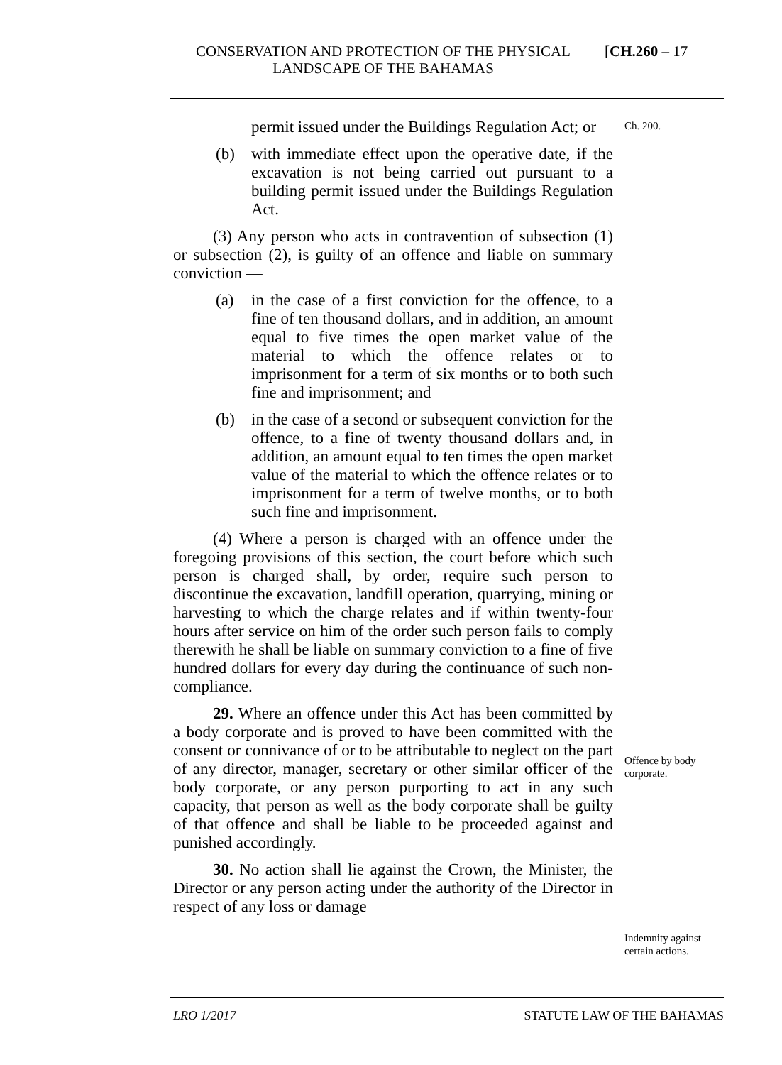CONSERVATION AND PROTECTION OF THE PHYSICAL LANDSCAPE OF THE BAHAMAS
[CH.260 – 17
Ch. 200.
Offence by body corporate.
Indemnity against certain actions.
permit issued under the Buildings Regulation Act; or
(b) with immediate effect upon the operative date, if the excavation is not being carried out pursuant to a building permit issued under the Buildings Regulation Act.
(3) Any person who acts in contravention of subsection (1) or subsection (2), is guilty of an offence and liable on summary conviction —
(a) in the case of a first conviction for the offence, to a fine of ten thousand dollars, and in addition, an amount equal to five times the open market value of the material to which the offence relates or to imprisonment for a term of six months or to both such fine and imprisonment; and
(b) in the case of a second or subsequent conviction for the offence, to a fine of twenty thousand dollars and, in addition, an amount equal to ten times the open market value of the material to which the offence relates or to imprisonment for a term of twelve months, or to both such fine and imprisonment.
(4) Where a person is charged with an offence under the foregoing provisions of this section, the court before which such person is charged shall, by order, require such person to discontinue the excavation, landfill operation, quarrying, mining or harvesting to which the charge relates and if within twenty-four hours after service on him of the order such person fails to comply therewith he shall be liable on summary conviction to a fine of five hundred dollars for every day during the continuance of such non-compliance.
29. Where an offence under this Act has been committed by a body corporate and is proved to have been committed with the consent or connivance of or to be attributable to neglect on the part of any director, manager, secretary or other similar officer of the body corporate, or any person purporting to act in any such capacity, that person as well as the body corporate shall be guilty of that offence and shall be liable to be proceeded against and punished accordingly.
30. No action shall lie against the Crown, the Minister, the Director or any person acting under the authority of the Director in respect of any loss or damage
LRO 1/2017 STATUTE LAW OF THE BAHAMAS